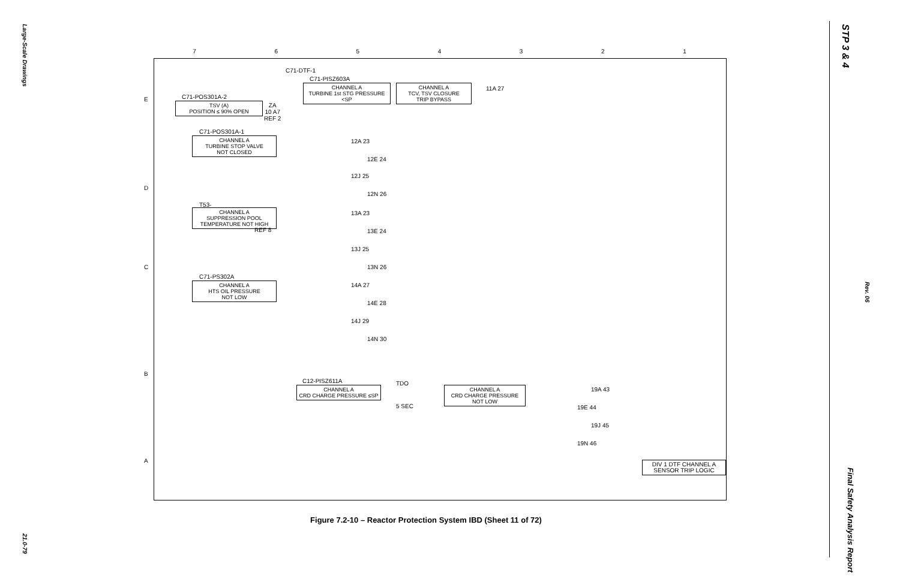Large-Scale Drawings
21.0-79
STP 3 & 4
Rev. 06
Final Safety Analysis Report
7654321
E
D
C
B
A
C71-DTF-1
C71-PISZ603A
CHANNEL A
TURBINE 1st STG PRESSURE <SP
CHANNEL A
TCV, TSV CLOSURE
TRIP BYPASS
11A 27
C71-POS301A-2
TSV (A)
POSITION ≤ 90% OPEN
ZA
10 A7
REF 2
C71-POS301A-1
CHANNEL A
TURBINE STOP VALVE
NOT CLOSED
12A 23
12E 24
12J 25
12N 26
T53-
CHANNEL A
SUPPRESSION POOL
TEMPERATURE NOT HIGH
REF 8
13A 23
13E 24
13J 25
13N 26
C71-PS302A
CHANNEL A
HTS OIL PRESSURE
NOT LOW
14A 27
14E 28
14J 29
14N 30
C12-PISZ611A
CHANNEL A
CRD CHARGE PRESSURE ≤SP
TDO
5 SEC
CHANNEL A
CRD CHARGE PRESSURE
NOT LOW
19A 43
19E 44
19J 45
19N 46
DIV 1 DTF CHANNEL A
SENSOR TRIP LOGIC
Figure 7.2-10 – Reactor Protection System IBD (Sheet 11 of 72)